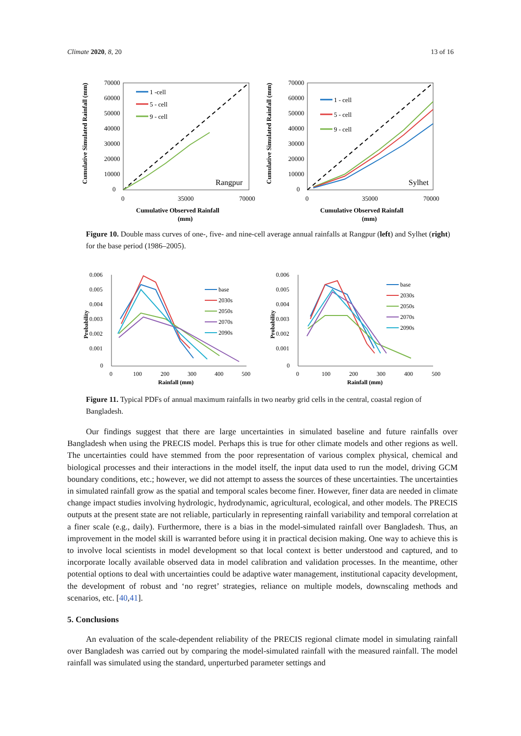Climate 2020, 8, 20 13 of 16
Cumulative Simulated Rainfall (mm)
70000
60000
50000
40000
30000
20000
10000
0
0
35000
70000
1 -cell
5 - cell
9 - cell
Rangpur
Cumulative Observed Rainfall
(mm)
Cumulative Simulated Rainfall (mm)
70000
60000
50000
40000
30000
20000
10000
0
0
35000
70000
1 - cell
5 - cell
9 - cell
Sylhet
Cumulative Observed Rainfall
(mm)
Figure 10. Double mass curves of one-, five- and nine-cell average annual rainfalls at Rangpur (left) and Sylhet (right) for the base period (1986–2005).
Probability
0.006
0.005
0.004
0.003
0.002
0.001
0
0
100
200
300
400
500
Rainfall (mm)
base
2030s
2050s
2070s
2090s
Probability
0.006
0.005
0.004
0.003
0.002
0.001
0
0
100
200
300
400
500
Rainfall (mm)
base
2030s
2050s
2070s
2090s
Figure 11. Typical PDFs of annual maximum rainfalls in two nearby grid cells in the central, coastal region of Bangladesh.
Our findings suggest that there are large uncertainties in simulated baseline and future rainfalls over Bangladesh when using the PRECIS model. Perhaps this is true for other climate models and other regions as well. The uncertainties could have stemmed from the poor representation of various complex physical, chemical and biological processes and their interactions in the model itself, the input data used to run the model, driving GCM boundary conditions, etc.; however, we did not attempt to assess the sources of these uncertainties. The uncertainties in simulated rainfall grow as the spatial and temporal scales become finer. However, finer data are needed in climate change impact studies involving hydrologic, hydrodynamic, agricultural, ecological, and other models. The PRECIS outputs at the present state are not reliable, particularly in representing rainfall variability and temporal correlation at a finer scale (e.g., daily). Furthermore, there is a bias in the model-simulated rainfall over Bangladesh. Thus, an improvement in the model skill is warranted before using it in practical decision making. One way to achieve this is to involve local scientists in model development so that local context is better understood and captured, and to incorporate locally available observed data in model calibration and validation processes. In the meantime, other potential options to deal with uncertainties could be adaptive water management, institutional capacity development, the development of robust and ‘no regret’ strategies, reliance on multiple models, downscaling methods and scenarios, etc. [40,41].
5. Conclusions
An evaluation of the scale-dependent reliability of the PRECIS regional climate model in simulating rainfall over Bangladesh was carried out by comparing the model-simulated rainfall with the measured rainfall. The model rainfall was simulated using the standard, unperturbed parameter settings and